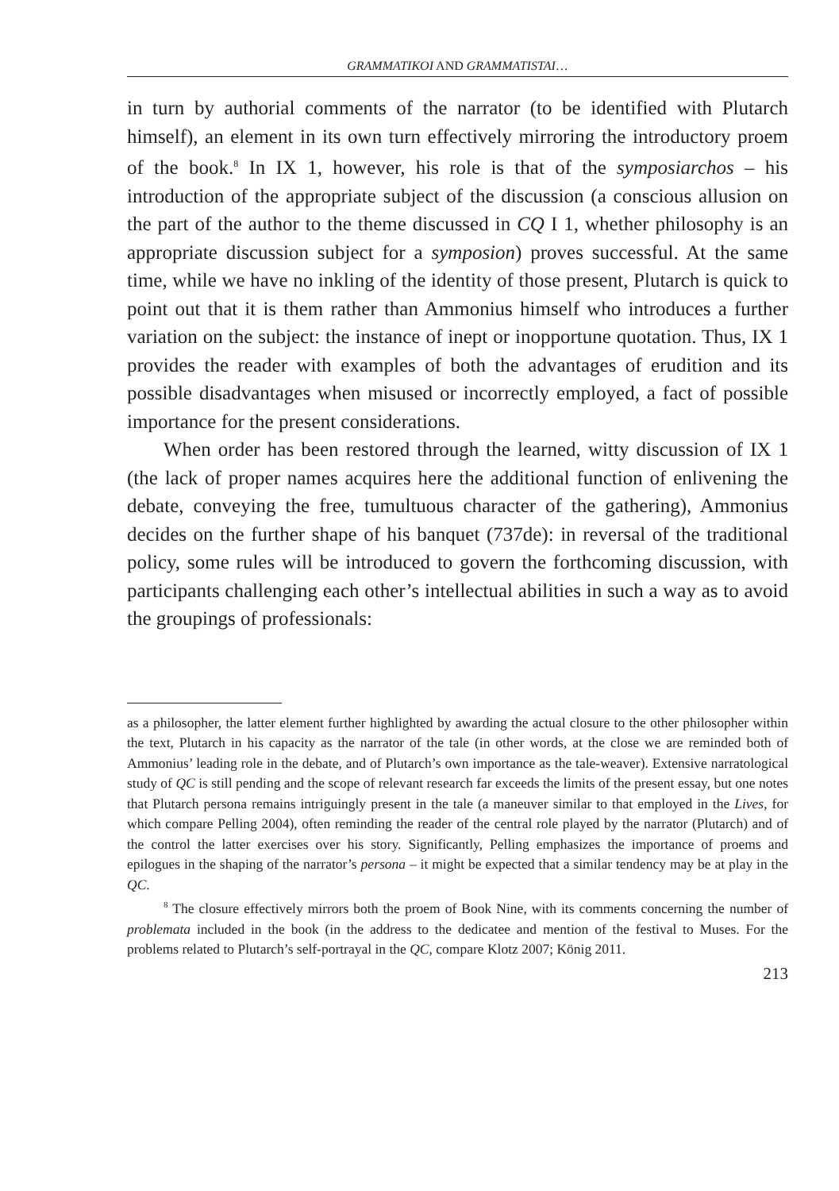GRAMMATIKOI AND GRAMMATISTAI…
in turn by authorial comments of the narrator (to be identified with Plutarch himself), an element in its own turn effectively mirroring the introductory proem of the book.<sup>8</sup> In IX 1, however, his role is that of the symposiarchos – his introduction of the appropriate subject of the discussion (a conscious allusion on the part of the author to the theme discussed in CQ I 1, whether philosophy is an appropriate discussion subject for a symposion) proves successful. At the same time, while we have no inkling of the identity of those present, Plutarch is quick to point out that it is them rather than Ammonius himself who introduces a further variation on the subject: the instance of inept or inopportune quotation. Thus, IX 1 provides the reader with examples of both the advantages of erudition and its possible disadvantages when misused or incorrectly employed, a fact of possible importance for the present considerations.
When order has been restored through the learned, witty discussion of IX 1 (the lack of proper names acquires here the additional function of enlivening the debate, conveying the free, tumultuous character of the gathering), Ammonius decides on the further shape of his banquet (737de): in reversal of the traditional policy, some rules will be introduced to govern the forthcoming discussion, with participants challenging each other’s intellectual abilities in such a way as to avoid the groupings of professionals:
as a philosopher, the latter element further highlighted by awarding the actual closure to the other philosopher within the text, Plutarch in his capacity as the narrator of the tale (in other words, at the close we are reminded both of Ammonius’ leading role in the debate, and of Plutarch’s own importance as the tale-weaver). Extensive narratological study of QC is still pending and the scope of relevant research far exceeds the limits of the present essay, but one notes that Plutarch persona remains intriguingly present in the tale (a maneuver similar to that employed in the Lives, for which compare Pelling 2004), often reminding the reader of the central role played by the narrator (Plutarch) and of the control the latter exercises over his story. Significantly, Pelling emphasizes the importance of proems and epilogues in the shaping of the narrator’s persona – it might be expected that a similar tendency may be at play in the QC.
<sup>8</sup> The closure effectively mirrors both the proem of Book Nine, with its comments concerning the number of problemata included in the book (in the address to the dedicatee and mention of the festival to Muses. For the problems related to Plutarch’s self-portrayal in the QC, compare Klotz 2007; König 2011.
213